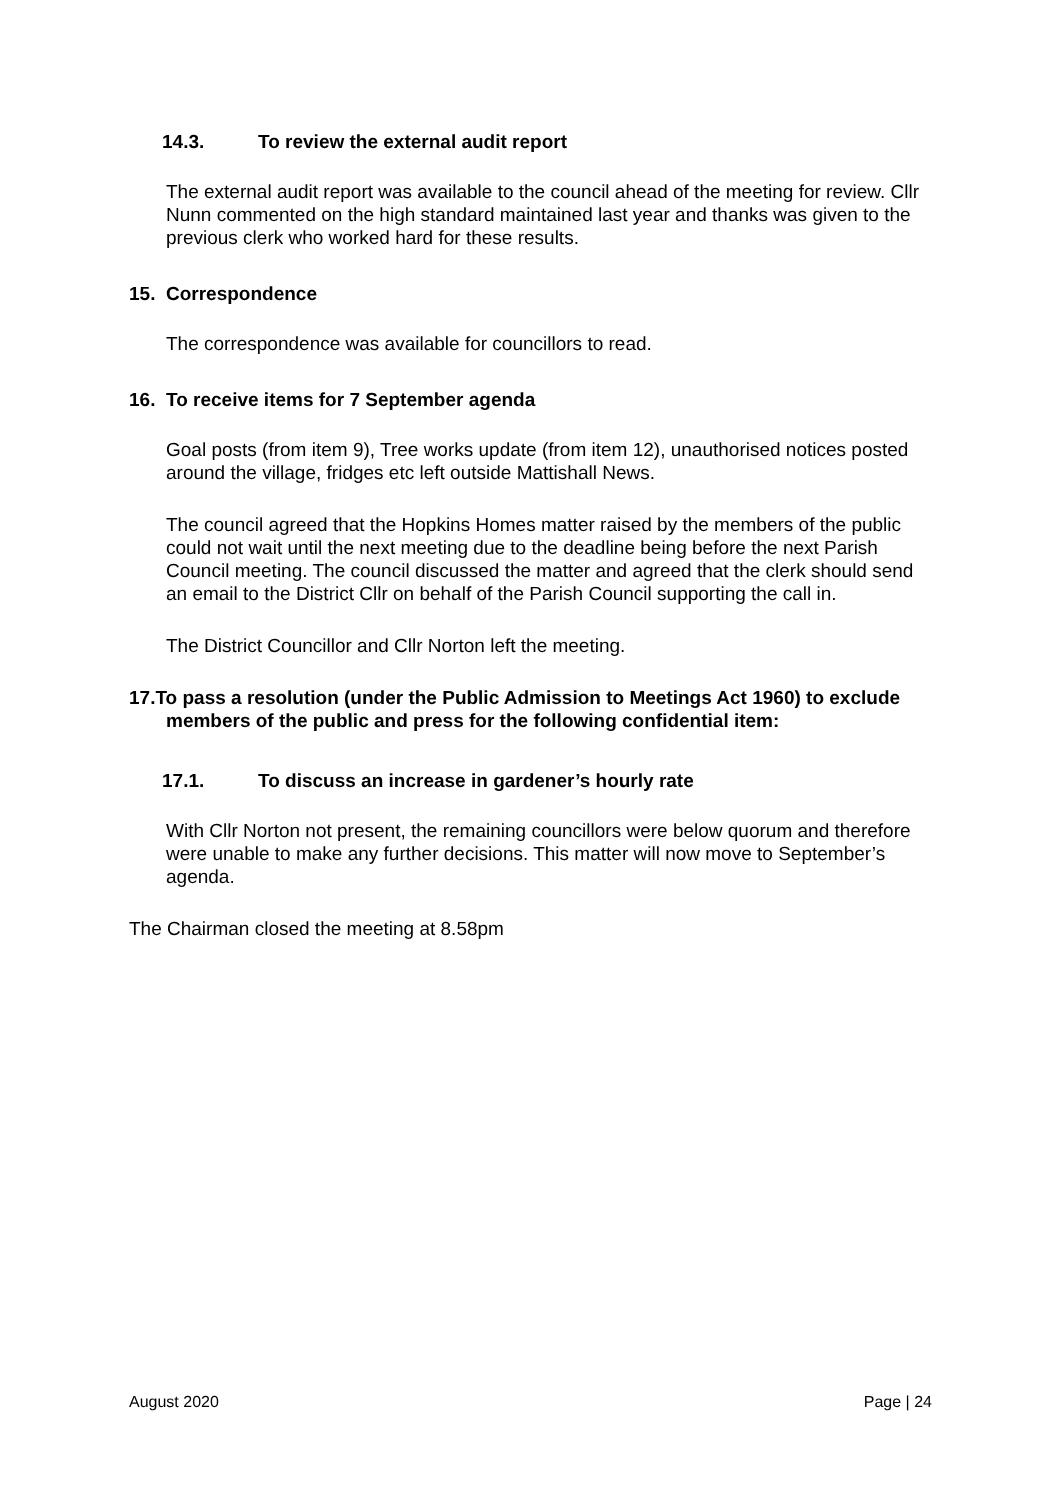14.3. To review the external audit report
The external audit report was available to the council ahead of the meeting for review. Cllr Nunn commented on the high standard maintained last year and thanks was given to the previous clerk who worked hard for these results.
15. Correspondence
The correspondence was available for councillors to read.
16. To receive items for 7 September agenda
Goal posts (from item 9), Tree works update (from item 12), unauthorised notices posted around the village, fridges etc left outside Mattishall News.
The council agreed that the Hopkins Homes matter raised by the members of the public could not wait until the next meeting due to the deadline being before the next Parish Council meeting. The council discussed the matter and agreed that the clerk should send an email to the District Cllr on behalf of the Parish Council supporting the call in.
The District Councillor and Cllr Norton left the meeting.
17.To pass a resolution (under the Public Admission to Meetings Act 1960) to exclude members of the public and press for the following confidential item:
17.1. To discuss an increase in gardener’s hourly rate
With Cllr Norton not present, the remaining councillors were below quorum and therefore were unable to make any further decisions. This matter will now move to September’s agenda.
The Chairman closed the meeting at 8.58pm
August 2020 Page | 24